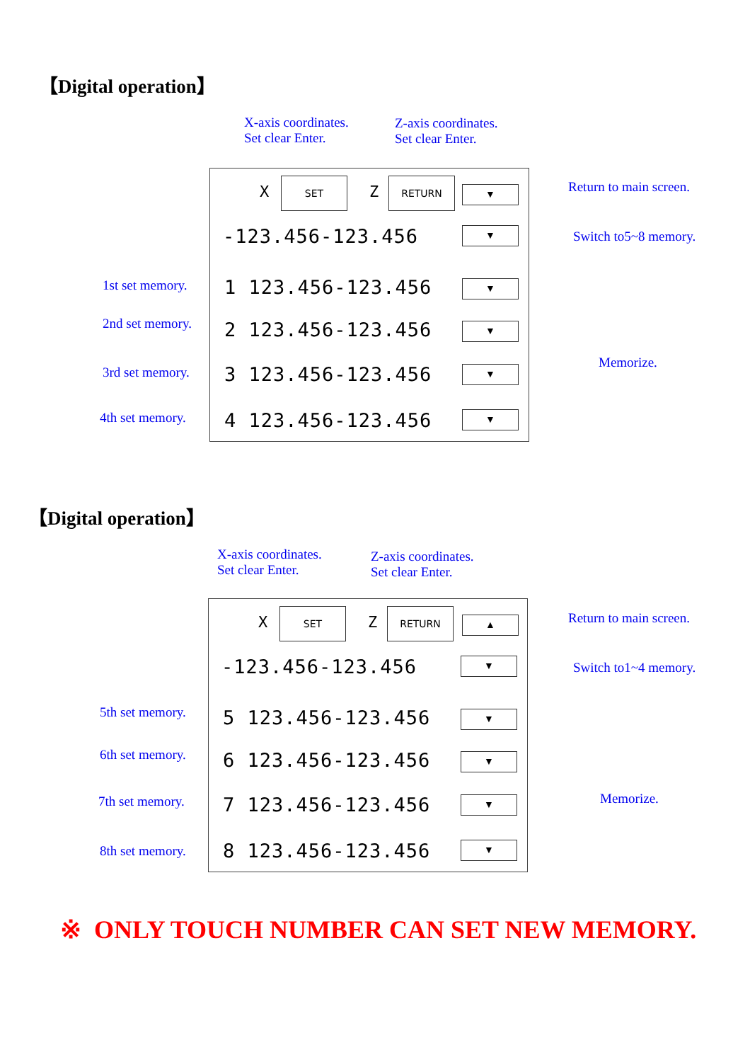【Digital operation】
X-axis coordinates.
Set clear Enter.
Z-axis coordinates.
Set clear Enter.
X
SET
Z
RETURN
▼
-123.456-123.456 ▼
1 123.456-123.456 ▼
2 123.456-123.456 ▼
3 123.456-123.456 ▼
4 123.456-123.456 ▼
Return to main screen.
Switch to5~8 memory.
1st set memory.
2nd set memory.
3rd set memory.
4th set memory.
Memorize.
【Digital operation】
X-axis coordinates.
Set clear Enter.
Z-axis coordinates.
Set clear Enter.
X
SET
Z
RETURN
▲
-123.456-123.456 ▼
5 123.456-123.456 ▼
6 123.456-123.456 ▼
7 123.456-123.456 ▼
8 123.456-123.456 ▼
Return to main screen.
Switch to1~4 memory.
5th set memory.
6th set memory.
7th set memory.
8th set memory.
Memorize.
※ ONLY TOUCH NUMBER CAN SET NEW MEMORY.